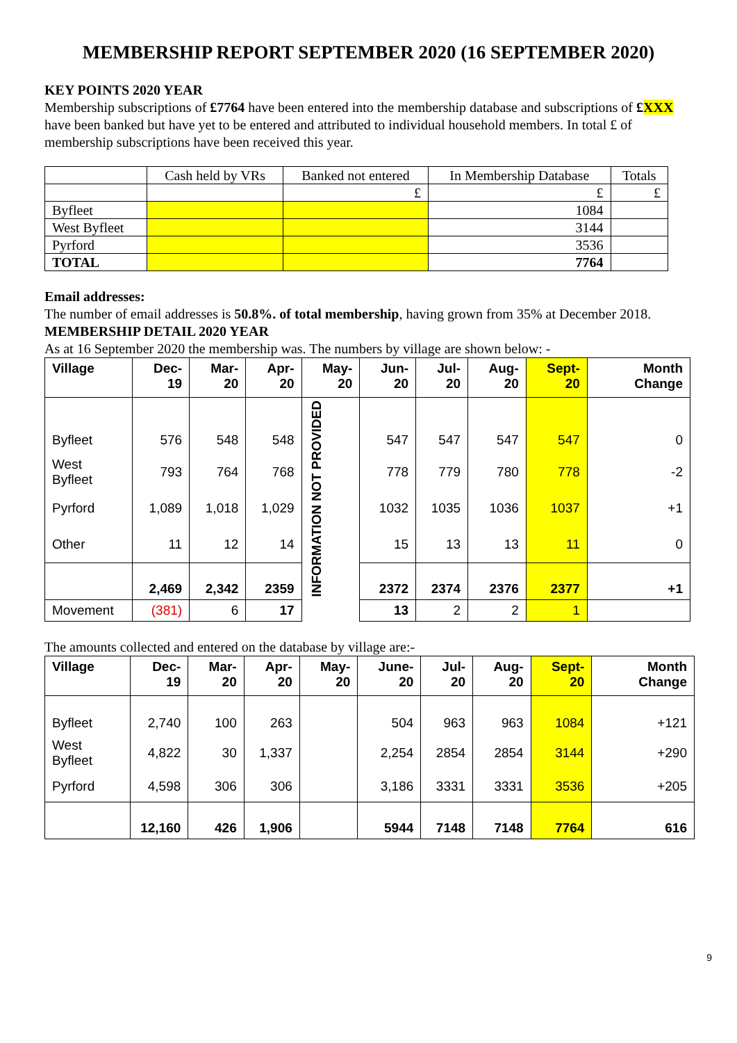MEMBERSHIP REPORT SEPTEMBER 2020 (16 SEPTEMBER 2020)
KEY POINTS 2020 YEAR
Membership subscriptions of £7764 have been entered into the membership database and subscriptions of £XXX have been banked but have yet to be entered and attributed to individual household members. In total £ of membership subscriptions have been received this year.
| | Cash held by VRs | Banked not entered | In Membership Database | Totals |
| | | £ | £ | £ |
| Byfleet | | | 1084 | |
| West Byfleet | | | 3144 | |
| Pyrford | | | 3536 | |
| TOTAL | | | 7764 | |
Email addresses:
The number of email addresses is 50.8%. of total membership, having grown from 35% at December 2018.
MEMBERSHIP DETAIL 2020 YEAR
As at 16 September 2020 the membership was. The numbers by village are shown below: -
| Village | Dec-19 | Mar-20 | Apr-20 | May-20 | Jun-20 | Jul-20 | Aug-20 | Sept-20 | Month Change |
| --- | --- | --- | --- | --- | --- | --- | --- | --- | --- |
| Byfleet | 576 | 548 | 548 | INFORMATION NOT PROVIDED | 547 | 547 | 547 | 547 | 0 |
| West Byfleet | 793 | 764 | 768 | | 778 | 779 | 780 | 778 | -2 |
| Pyrford | 1,089 | 1,018 | 1,029 | | 1032 | 1035 | 1036 | 1037 | +1 |
| Other | 11 | 12 | 14 | | 15 | 13 | 13 | 11 | 0 |
| | 2,469 | 2,342 | 2359 | | 2372 | 2374 | 2376 | 2377 | +1 |
| Movement | (381) | 6 | 17 | | 13 | 2 | 2 | 1 | |
The amounts collected and entered on the database by village are:-
| Village | Dec-19 | Mar-20 | Apr-20 | May-20 | June-20 | Jul-20 | Aug-20 | Sept-20 | Month Change |
| --- | --- | --- | --- | --- | --- | --- | --- | --- | --- |
| Byfleet | 2,740 | 100 | 263 | | 504 | 963 | 963 | 1084 | +121 |
| West Byfleet | 4,822 | 30 | 1,337 | | 2,254 | 2854 | 2854 | 3144 | +290 |
| Pyrford | 4,598 | 306 | 306 | | 3,186 | 3331 | 3331 | 3536 | +205 |
| | 12,160 | 426 | 1,906 | | 5944 | 7148 | 7148 | 7764 | 616 |
9